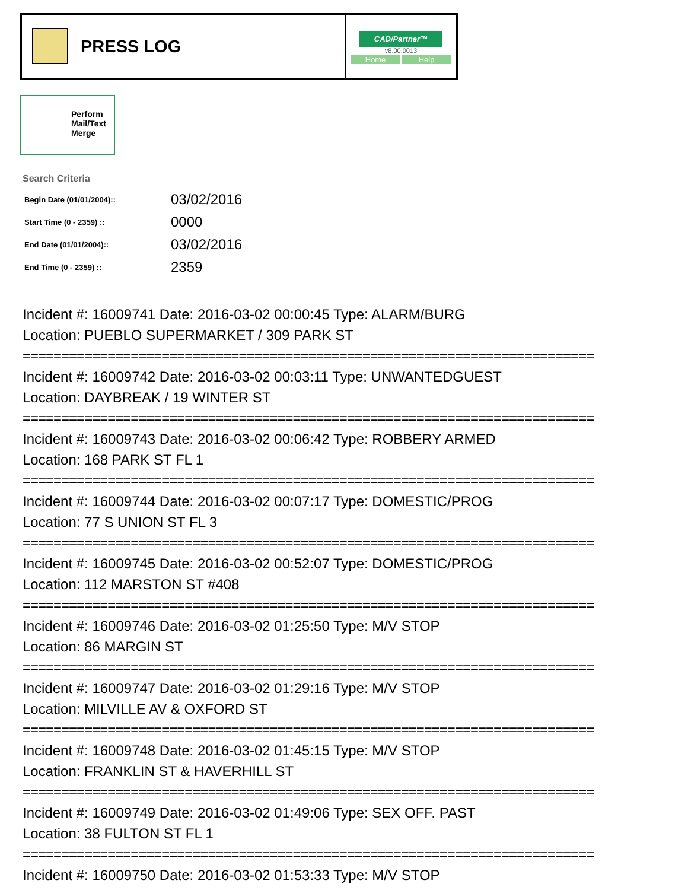| | PRESS LOG | CAD/Partner™ v8.00.0013 Home Help |
Perform Mail/Text Merge
Search Criteria
| Begin Date (01/01/2004):: | 03/02/2016 |
| Start Time (0 - 2359) :: | 0000 |
| End Date (01/01/2004):: | 03/02/2016 |
| End Time (0 - 2359) :: | 2359 |
Incident #: 16009741 Date: 2016-03-02 00:00:45 Type: ALARM/BURG
Location: PUEBLO SUPERMARKET / 309 PARK ST
==========================================================================
Incident #: 16009742 Date: 2016-03-02 00:03:11 Type: UNWANTEDGUEST
Location: DAYBREAK / 19 WINTER ST
==========================================================================
Incident #: 16009743 Date: 2016-03-02 00:06:42 Type: ROBBERY ARMED
Location: 168 PARK ST FL 1
==========================================================================
Incident #: 16009744 Date: 2016-03-02 00:07:17 Type: DOMESTIC/PROG
Location: 77 S UNION ST FL 3
==========================================================================
Incident #: 16009745 Date: 2016-03-02 00:52:07 Type: DOMESTIC/PROG
Location: 112 MARSTON ST #408
==========================================================================
Incident #: 16009746 Date: 2016-03-02 01:25:50 Type: M/V STOP
Location: 86 MARGIN ST
==========================================================================
Incident #: 16009747 Date: 2016-03-02 01:29:16 Type: M/V STOP
Location: MILVILLE AV & OXFORD ST
==========================================================================
Incident #: 16009748 Date: 2016-03-02 01:45:15 Type: M/V STOP
Location: FRANKLIN ST & HAVERHILL ST
==========================================================================
Incident #: 16009749 Date: 2016-03-02 01:49:06 Type: SEX OFF. PAST
Location: 38 FULTON ST FL 1
==========================================================================
Incident #: 16009750 Date: 2016-03-02 01:53:33 Type: M/V STOP